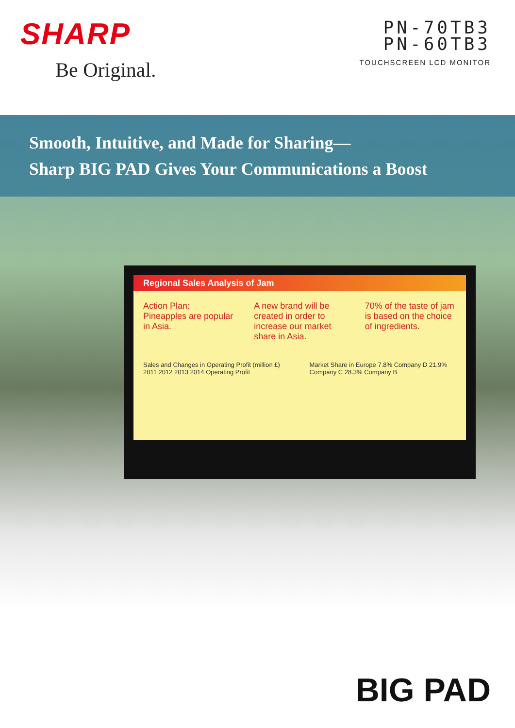SHARP
Be Original.
PN-70TB3
PN-60TB3
TOUCHSCREEN LCD MONITOR
Smooth, Intuitive, and Made for Sharing—
Sharp BIG PAD Gives Your Communications a Boost
Regional Sales Analysis of Jam
Action Plan: Pineapples are popular in Asia.
A new brand will be created in order to increase our market share in Asia.
70% of the taste of jam is based on the choice of ingredients.
Sales and Changes in Operating Profit (million £) 2011 2012 2013 2014 Operating Profit
Market Share in Europe 7.8% Company D 21.9% Company C 28.3% Company B
BIG PAD